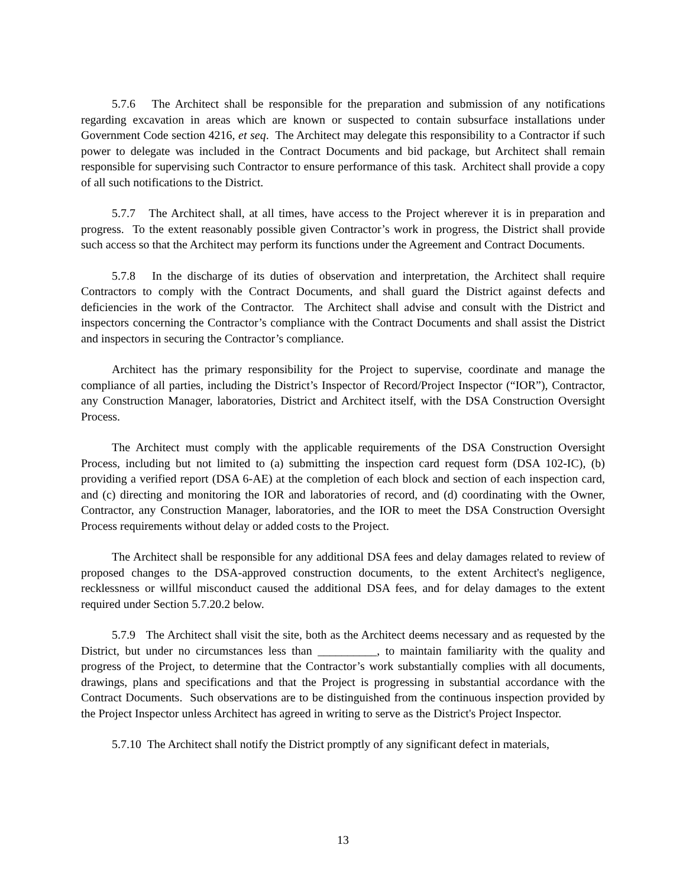5.7.6 The Architect shall be responsible for the preparation and submission of any notifications regarding excavation in areas which are known or suspected to contain subsurface installations under Government Code section 4216, et seq. The Architect may delegate this responsibility to a Contractor if such power to delegate was included in the Contract Documents and bid package, but Architect shall remain responsible for supervising such Contractor to ensure performance of this task. Architect shall provide a copy of all such notifications to the District.
5.7.7 The Architect shall, at all times, have access to the Project wherever it is in preparation and progress. To the extent reasonably possible given Contractor’s work in progress, the District shall provide such access so that the Architect may perform its functions under the Agreement and Contract Documents.
5.7.8 In the discharge of its duties of observation and interpretation, the Architect shall require Contractors to comply with the Contract Documents, and shall guard the District against defects and deficiencies in the work of the Contractor. The Architect shall advise and consult with the District and inspectors concerning the Contractor’s compliance with the Contract Documents and shall assist the District and inspectors in securing the Contractor’s compliance.
Architect has the primary responsibility for the Project to supervise, coordinate and manage the compliance of all parties, including the District’s Inspector of Record/Project Inspector (“IOR”), Contractor, any Construction Manager, laboratories, District and Architect itself, with the DSA Construction Oversight Process.
The Architect must comply with the applicable requirements of the DSA Construction Oversight Process, including but not limited to (a) submitting the inspection card request form (DSA 102-IC), (b) providing a verified report (DSA 6-AE) at the completion of each block and section of each inspection card, and (c) directing and monitoring the IOR and laboratories of record, and (d) coordinating with the Owner, Contractor, any Construction Manager, laboratories, and the IOR to meet the DSA Construction Oversight Process requirements without delay or added costs to the Project.
The Architect shall be responsible for any additional DSA fees and delay damages related to review of proposed changes to the DSA-approved construction documents, to the extent Architect's negligence, recklessness or willful misconduct caused the additional DSA fees, and for delay damages to the extent required under Section 5.7.20.2 below.
5.7.9 The Architect shall visit the site, both as the Architect deems necessary and as requested by the District, but under no circumstances less than __________, to maintain familiarity with the quality and progress of the Project, to determine that the Contractor’s work substantially complies with all documents, drawings, plans and specifications and that the Project is progressing in substantial accordance with the Contract Documents. Such observations are to be distinguished from the continuous inspection provided by the Project Inspector unless Architect has agreed in writing to serve as the District's Project Inspector.
5.7.10 The Architect shall notify the District promptly of any significant defect in materials,
13